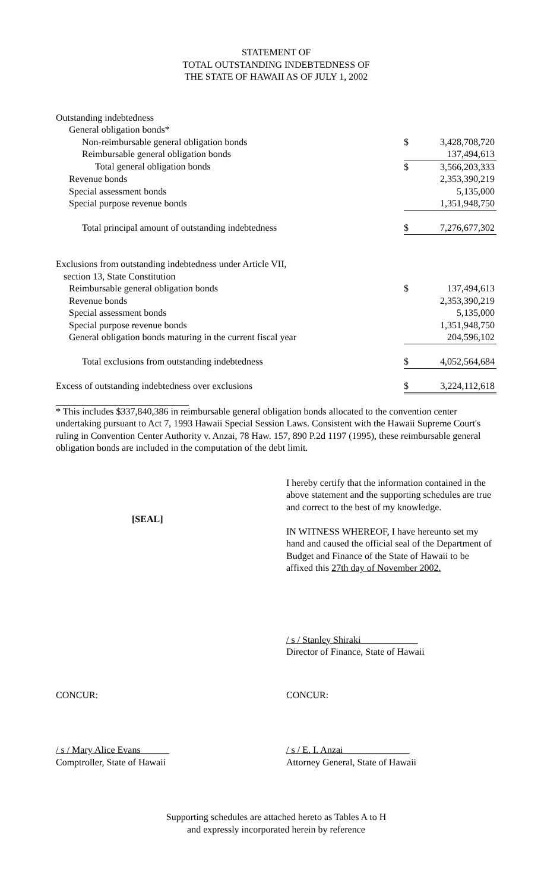STATEMENT OF
TOTAL OUTSTANDING INDEBTEDNESS OF
THE STATE OF HAWAII AS OF JULY 1, 2002
| Outstanding indebtedness | | |
| General obligation bonds* | | |
| Non-reimbursable general obligation bonds | $ | 3,428,708,720 |
| Reimbursable general obligation bonds | | 137,494,613 |
| Total general obligation bonds | $ | 3,566,203,333 |
| Revenue bonds | | 2,353,390,219 |
| Special assessment bonds | | 5,135,000 |
| Special purpose revenue bonds | | 1,351,948,750 |
| Total principal amount of outstanding indebtedness | $ | 7,276,677,302 |
| Exclusions from outstanding indebtedness under Article VII, | | |
| section 13, State Constitution | | |
| Reimbursable general obligation bonds | $ | 137,494,613 |
| Revenue bonds | | 2,353,390,219 |
| Special assessment bonds | | 5,135,000 |
| Special purpose revenue bonds | | 1,351,948,750 |
| General obligation bonds maturing in the current fiscal year | | 204,596,102 |
| Total exclusions from outstanding indebtedness | $ | 4,052,564,684 |
| Excess of outstanding indebtedness over exclusions | $ | 3,224,112,618 |
* This includes $337,840,386 in reimbursable general obligation bonds allocated to the convention center undertaking pursuant to Act 7, 1993 Hawaii Special Session Laws. Consistent with the Hawaii Supreme Court's ruling in Convention Center Authority v. Anzai, 78 Haw. 157, 890 P.2d 1197 (1995), these reimbursable general obligation bonds are included in the computation of the debt limit.
[SEAL]
I hereby certify that the information contained in the above statement and the supporting schedules are true and correct to the best of my knowledge.
IN WITNESS WHEREOF, I have hereunto set my hand and caused the official seal of the Department of Budget and Finance of the State of Hawaii to be affixed this 27th day of November 2002.
/ s / Stanley Shiraki____________
Director of Finance, State of Hawaii
CONCUR: CONCUR:
/ s / Mary Alice Evans______
Comptroller, State of Hawaii
/ s / E. I. Anzai______________
Attorney General, State of Hawaii
Supporting schedules are attached hereto as Tables A to H
and expressly incorporated herein by reference